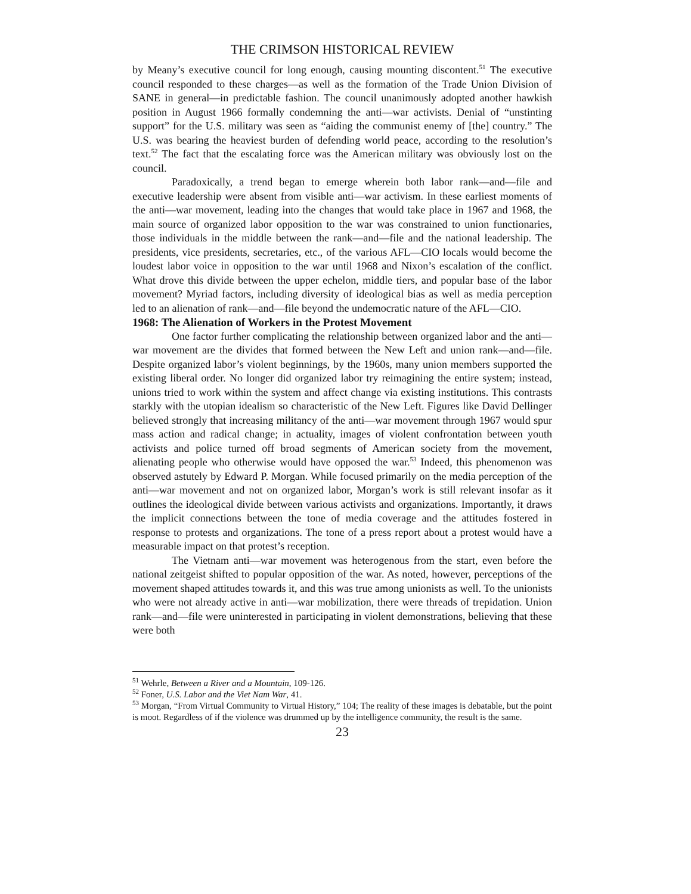THE CRIMSON HISTORICAL REVIEW
by Meany’s executive council for long enough, causing mounting discontent.<sup>51</sup> The executive council responded to these charges—as well as the formation of the Trade Union Division of SANE in general—in predictable fashion. The council unanimously adopted another hawkish position in August 1966 formally condemning the anti—war activists. Denial of “unstinting support” for the U.S. military was seen as “aiding the communist enemy of [the] country.” The U.S. was bearing the heaviest burden of defending world peace, according to the resolution’s text.<sup>52</sup> The fact that the escalating force was the American military was obviously lost on the council.
Paradoxically, a trend began to emerge wherein both labor rank—and—file and executive leadership were absent from visible anti—war activism. In these earliest moments of the anti—war movement, leading into the changes that would take place in 1967 and 1968, the main source of organized labor opposition to the war was constrained to union functionaries, those individuals in the middle between the rank—and—file and the national leadership. The presidents, vice presidents, secretaries, etc., of the various AFL—CIO locals would become the loudest labor voice in opposition to the war until 1968 and Nixon’s escalation of the conflict. What drove this divide between the upper echelon, middle tiers, and popular base of the labor movement? Myriad factors, including diversity of ideological bias as well as media perception led to an alienation of rank—and—file beyond the undemocratic nature of the AFL—CIO.
1968: The Alienation of Workers in the Protest Movement
One factor further complicating the relationship between organized labor and the anti—war movement are the divides that formed between the New Left and union rank—and—file. Despite organized labor’s violent beginnings, by the 1960s, many union members supported the existing liberal order. No longer did organized labor try reimagining the entire system; instead, unions tried to work within the system and affect change via existing institutions. This contrasts starkly with the utopian idealism so characteristic of the New Left. Figures like David Dellinger believed strongly that increasing militancy of the anti—war movement through 1967 would spur mass action and radical change; in actuality, images of violent confrontation between youth activists and police turned off broad segments of American society from the movement, alienating people who otherwise would have opposed the war.<sup>53</sup> Indeed, this phenomenon was observed astutely by Edward P. Morgan. While focused primarily on the media perception of the anti—war movement and not on organized labor, Morgan’s work is still relevant insofar as it outlines the ideological divide between various activists and organizations. Importantly, it draws the implicit connections between the tone of media coverage and the attitudes fostered in response to protests and organizations. The tone of a press report about a protest would have a measurable impact on that protest’s reception.
The Vietnam anti—war movement was heterogenous from the start, even before the national zeitgeist shifted to popular opposition of the war. As noted, however, perceptions of the movement shaped attitudes towards it, and this was true among unionists as well. To the unionists who were not already active in anti—war mobilization, there were threads of trepidation. Union rank—and—file were uninterested in participating in violent demonstrations, believing that these were both
<sup>51</sup> Wehrle, Between a River and a Mountain, 109-126.
<sup>52</sup> Foner, U.S. Labor and the Viet Nam War, 41.
<sup>53</sup> Morgan, “From Virtual Community to Virtual History,” 104; The reality of these images is debatable, but the point is moot. Regardless of if the violence was drummed up by the intelligence community, the result is the same.
23